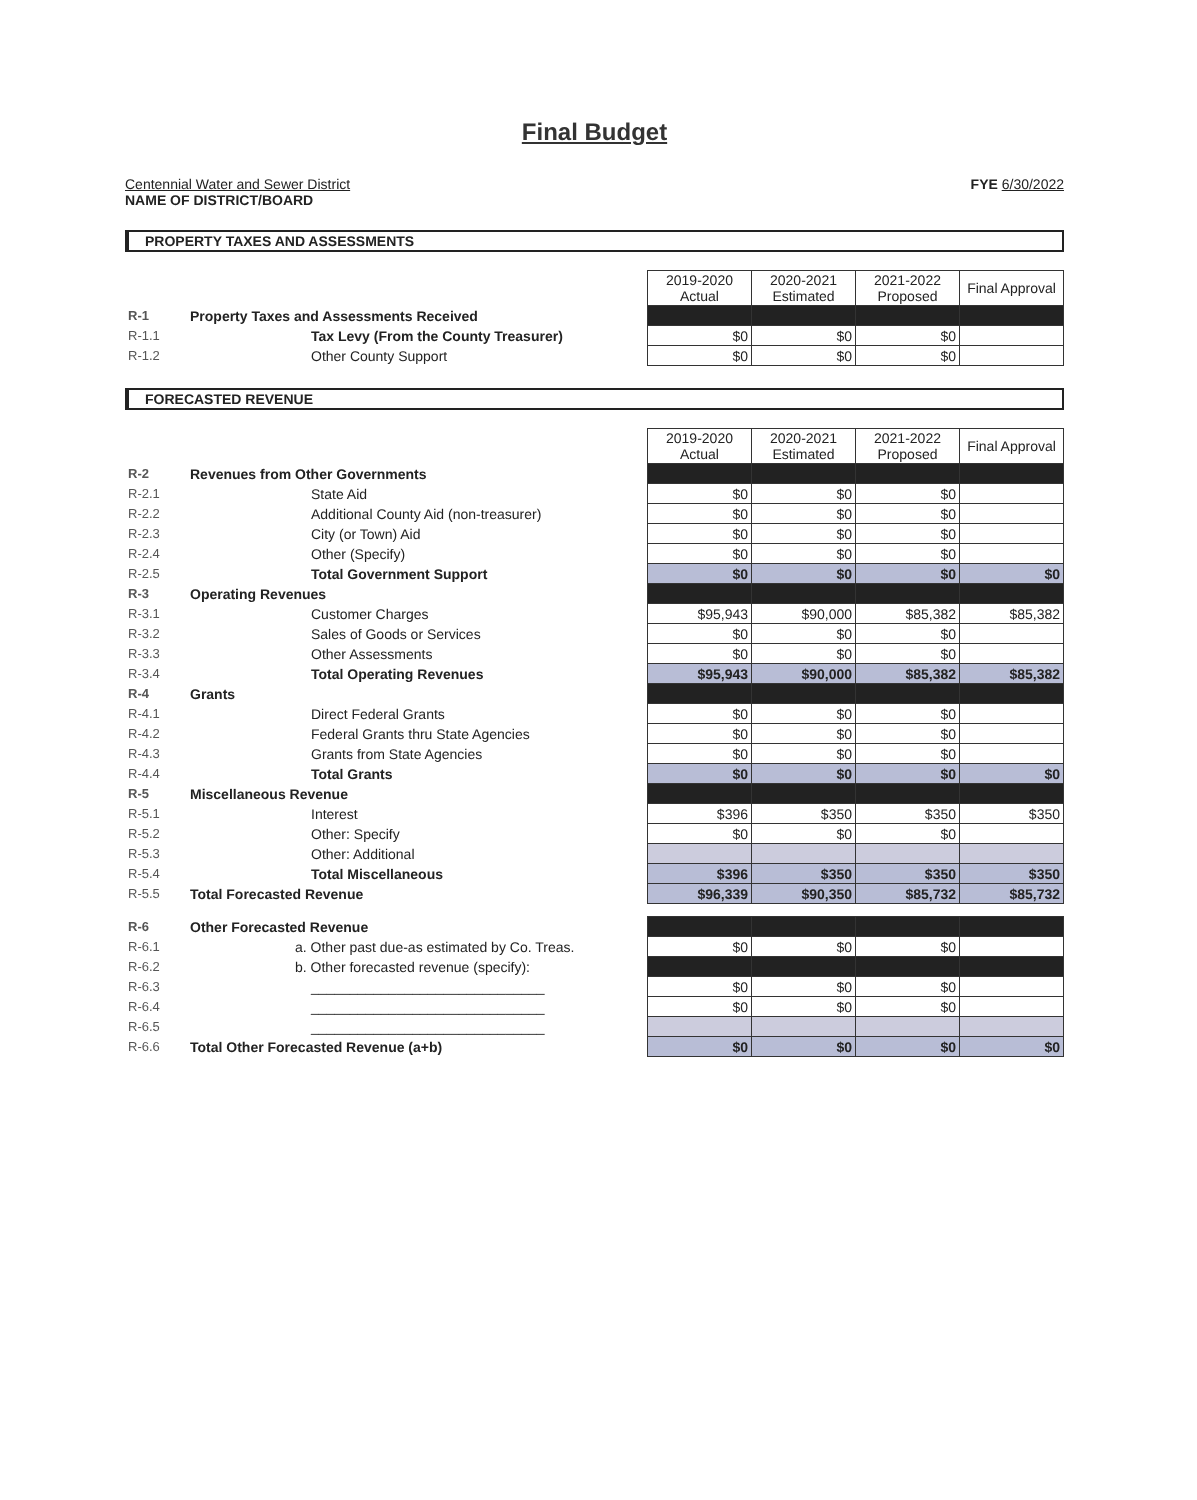Final Budget
Centennial Water and Sewer District
NAME OF DISTRICT/BOARD
FYE 6/30/2022
PROPERTY TAXES AND ASSESSMENTS
| | | 2019-2020 Actual | 2020-2021 Estimated | 2021-2022 Proposed | Final Approval |
| R-1 | Property Taxes and Assessments Received | | | | |
| R-1.1 | Tax Levy (From the County Treasurer) | $0 | $0 | $0 | |
| R-1.2 | Other County Support | $0 | $0 | $0 | |
FORECASTED REVENUE
| | | 2019-2020 Actual | 2020-2021 Estimated | 2021-2022 Proposed | Final Approval |
| R-2 | Revenues from Other Governments | | | | |
| R-2.1 | State Aid | $0 | $0 | $0 | |
| R-2.2 | Additional County Aid (non-treasurer) | $0 | $0 | $0 | |
| R-2.3 | City (or Town) Aid | $0 | $0 | $0 | |
| R-2.4 | Other (Specify) | $0 | $0 | $0 | |
| R-2.5 | Total Government Support | $0 | $0 | $0 | $0 |
| R-3 | Operating Revenues | | | | |
| R-3.1 | Customer Charges | $95,943 | $90,000 | $85,382 | $85,382 |
| R-3.2 | Sales of Goods or Services | $0 | $0 | $0 | |
| R-3.3 | Other Assessments | $0 | $0 | $0 | |
| R-3.4 | Total Operating Revenues | $95,943 | $90,000 | $85,382 | $85,382 |
| R-4 | Grants | | | | |
| R-4.1 | Direct Federal Grants | $0 | $0 | $0 | |
| R-4.2 | Federal Grants thru State Agencies | $0 | $0 | $0 | |
| R-4.3 | Grants from State Agencies | $0 | $0 | $0 | |
| R-4.4 | Total Grants | $0 | $0 | $0 | $0 |
| R-5 | Miscellaneous Revenue | | | | |
| R-5.1 | Interest | $396 | $350 | $350 | $350 |
| R-5.2 | Other: Specify | $0 | $0 | $0 | |
| R-5.3 | Other: Additional | | | | |
| R-5.4 | Total Miscellaneous | $396 | $350 | $350 | $350 |
| R-5.5 | Total Forecasted Revenue | $96,339 | $90,350 | $85,732 | $85,732 |
| R-6 | Other Forecasted Revenue | | | | |
| R-6.1 | a. Other past due-as estimated by Co. Treas. | $0 | $0 | $0 | |
| R-6.2 | b. Other forecasted revenue (specify): | | | | |
| R-6.3 | ______________________________ | $0 | $0 | $0 | |
| R-6.4 | ______________________________ | $0 | $0 | $0 | |
| R-6.5 | ______________________________ | | | | |
| R-6.6 | Total Other Forecasted Revenue (a+b) | $0 | $0 | $0 | $0 |